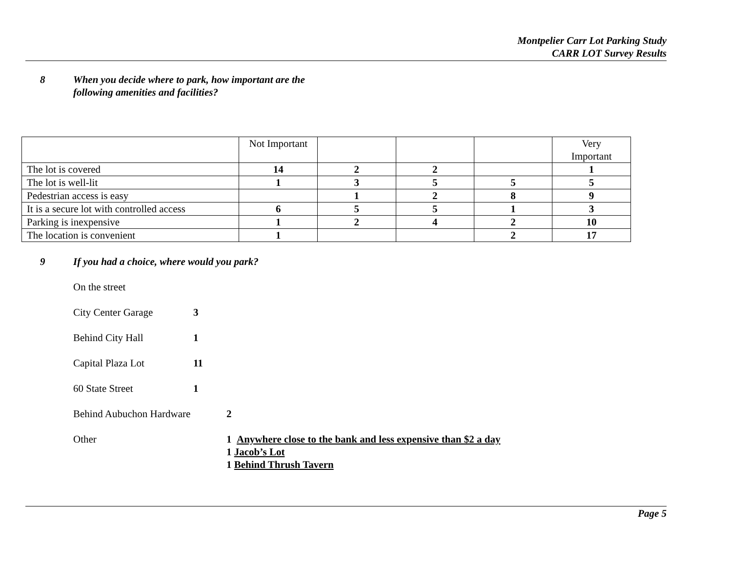Montpelier Carr Lot Parking Study
CARR LOT Survey Results
8 When you decide where to park, how important are the
following amenities and facilities?
| | Not Important | | | | Very Important |
| --- | --- | --- | --- | --- | --- |
| The lot is covered | 14 | 2 | 2 | | 1 |
| The lot is well-lit | 1 | 3 | 5 | 5 | 5 |
| Pedestrian access is easy | | 1 | 2 | 8 | 9 |
| It is a secure lot with controlled access | 6 | 5 | 5 | 1 | 3 |
| Parking is inexpensive | 1 | 2 | 4 | 2 | 10 |
| The location is convenient | 1 | | | 2 | 17 |
9 If you had a choice, where would you park?
On the street
City Center Garage 3
Behind City Hall 1
Capital Plaza Lot 11
60 State Street 1
Behind Aubuchon Hardware 2
Other 1 Anywhere close to the bank and less expensive than $2 a day
1 Jacob’s Lot
1 Behind Thrush Tavern
Page 5